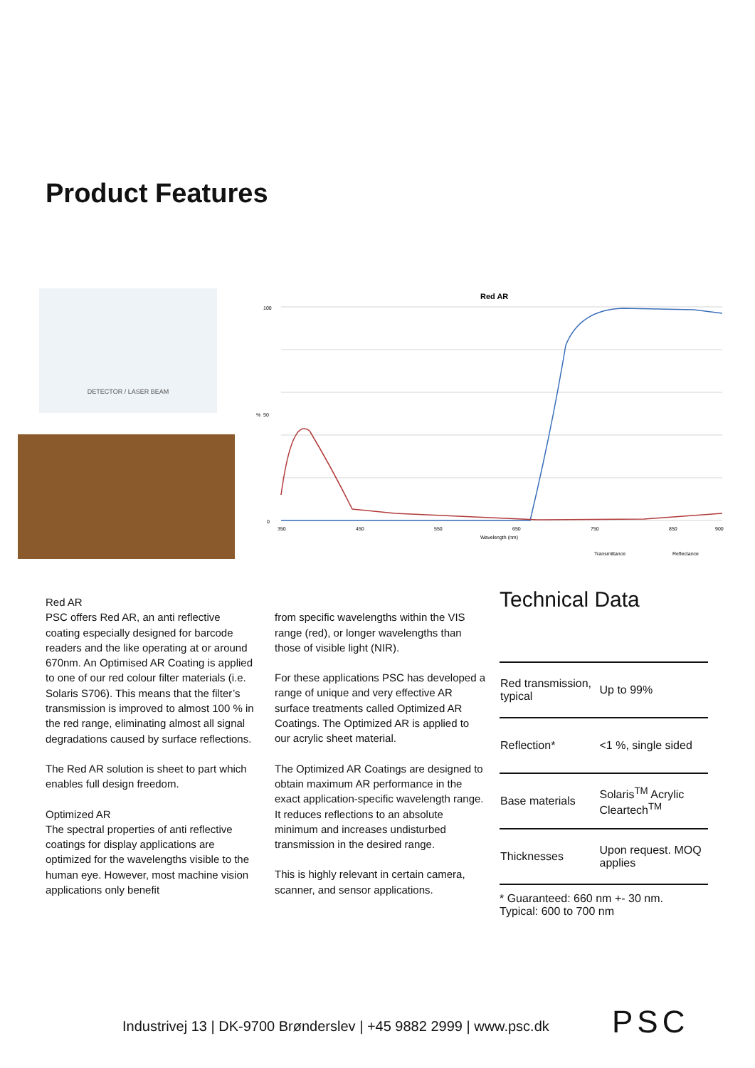Product Features
DETECTOR / LASER BEAM
Red AR
100
50
0
350
450
550
650
750
850
900
Wavelength (nm)
%
Transmittance
Reflectance
Red AR
PSC offers Red AR, an anti reflective coating especially designed for barcode readers and the like operating at or around 670nm. An Optimised AR Coating is applied to one of our red colour filter materials (i.e. Solaris S706). This means that the filter’s transmission is improved to almost 100 % in the red range, eliminating almost all signal degradations caused by surface reflections.
The Red AR solution is sheet to part which enables full design freedom.
Optimized AR
The spectral properties of anti reflective coatings for display applications are optimized for the wavelengths visible to the human eye. However, most machine vision applications only benefit
from specific wavelengths within the VIS range (red), or longer wavelengths than those of visible light (NIR).
For these applications PSC has developed a range of unique and very effective AR surface treatments called Optimized AR Coatings. The Optimized AR is applied to our acrylic sheet material.
The Optimized AR Coatings are designed to obtain maximum AR performance in the exact application-specific wavelength range. It reduces reflections to an absolute minimum and increases undisturbed transmission in the desired range.
This is highly relevant in certain camera, scanner, and sensor applications.
Technical Data
| Red transmission, typical | Up to 99% |
| Reflection* | <1 %, single sided |
| Base materials | Solaris<sup>TM</sup> Acrylic Cleartech<sup>TM</sup> |
| Thicknesses | Upon request. MOQ applies |
* Guaranteed: 660 nm +- 30 nm.
Typical: 600 to 700 nm
Industrivej 13 | DK-9700 Brønderslev | +45 9882 2999 | www.psc.dk
PSC